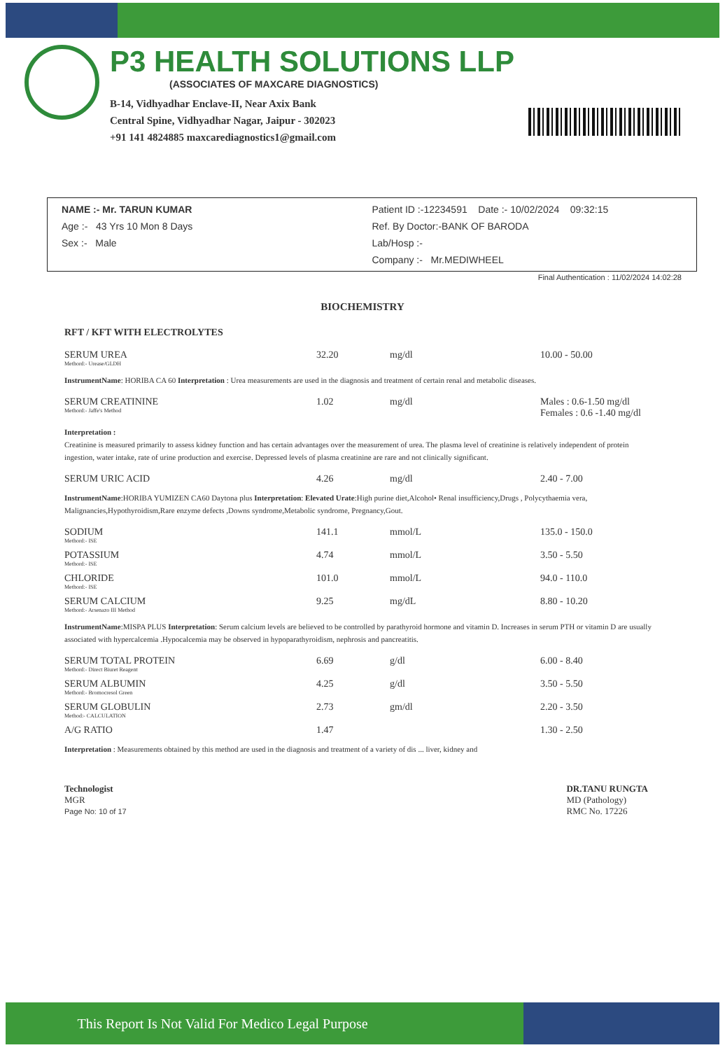P3 HEALTH SOLUTIONS LLP
(ASSOCIATES OF MAXCARE DIAGNOSTICS)
B-14, Vidhyadhar Enclave-II, Near Axix Bank
Central Spine, Vidhyadhar Nagar, Jaipur - 302023
+91 141 4824885 maxcarediagnostics1@gmail.com
NAME :- Mr. TARUN KUMAR
Age :- 43 Yrs 10 Mon 8 Days
Sex :- Male
Patient ID :-12234591 Date :- 10/02/2024 09:32:15
Ref. By Doctor:-BANK OF BARODA
Lab/Hosp :-
Company :- Mr.MEDIWHEEL
Final Authentication : 11/02/2024 14:02:28
BIOCHEMISTRY
RFT / KFT WITH ELECTROLYTES
| SERUM UREA Methord:- Urease/GLDH | 32.20 | mg/dl | 10.00 - 50.00 |
InstrumentName: HORIBA CA 60 Interpretation : Urea measurements are used in the diagnosis and treatment of certain renal and metabolic diseases.
| SERUM CREATININE Methord:- Jaffe's Method | 1.02 | mg/dl | Males : 0.6-1.50 mg/dl Females : 0.6 -1.40 mg/dl |
Interpretation :
Creatinine is measured primarily to assess kidney function and has certain advantages over the measurement of urea. The plasma level of creatinine is relatively independent of protein ingestion, water intake, rate of urine production and exercise. Depressed levels of plasma creatinine are rare and not clinically significant.
| SERUM URIC ACID | 4.26 | mg/dl | 2.40 - 7.00 |
InstrumentName:HORIBA YUMIZEN CA60 Daytona plus Interpretation: Elevated Urate:High purine diet,Alcohol• Renal insufficiency,Drugs , Polycythaemia vera, Malignancies,Hypothyroidism,Rare enzyme defects ,Downs syndrome,Metabolic syndrome, Pregnancy,Gout.
| SODIUM Methord:- ISE | 141.1 | mmol/L | 135.0 - 150.0 |
| POTASSIUM Methord:- ISE | 4.74 | mmol/L | 3.50 - 5.50 |
| CHLORIDE Methord:- ISE | 101.0 | mmol/L | 94.0 - 110.0 |
| SERUM CALCIUM Methord:- Arsenazo III Method | 9.25 | mg/dL | 8.80 - 10.20 |
InstrumentName:MISPA PLUS Interpretation: Serum calcium levels are believed to be controlled by parathyroid hormone and vitamin D. Increases in serum PTH or vitamin D are usually associated with hypercalcemia .Hypocalcemia may be observed in hypoparathyroidism, nephrosis and pancreatitis.
| SERUM TOTAL PROTEIN Methord:- Direct Biuret Reagent | 6.69 | g/dl | 6.00 - 8.40 |
| SERUM ALBUMIN Methord:- Bromocresol Green | 4.25 | g/dl | 3.50 - 5.50 |
| SERUM GLOBULIN Method:- CALCULATION | 2.73 | gm/dl | 2.20 - 3.50 |
| A/G RATIO | 1.47 | | 1.30 - 2.50 |
Interpretation : Measurements obtained by this method are used in the diagnosis and treatment of a variety of dis ... liver, kidney and
Technologist
MGR
Page No: 10 of 17
DR.TANU RUNGTA
MD (Pathology)
RMC No. 17226
This Report Is Not Valid For Medico Legal Purpose